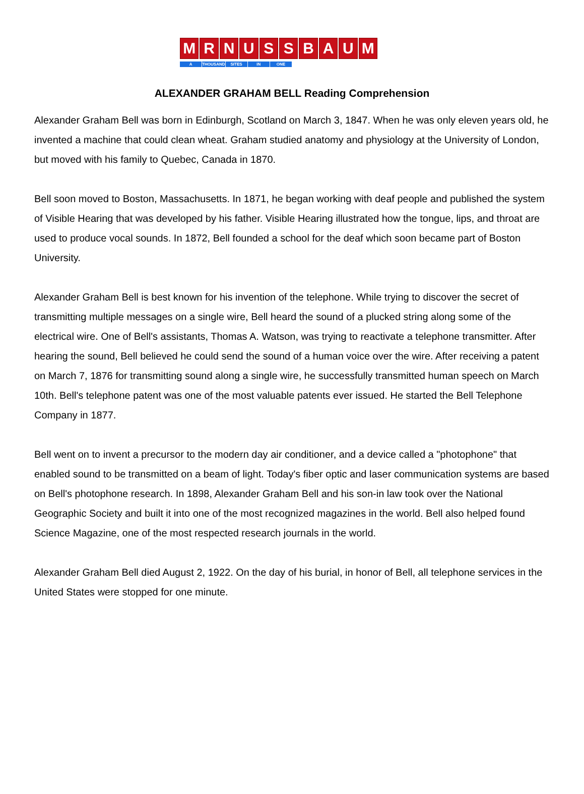MRNUSSBAUM
A THOUSAND SITES IN ONE
ALEXANDER GRAHAM BELL Reading Comprehension
Alexander Graham Bell was born in Edinburgh, Scotland on March 3, 1847. When he was only eleven years old, he invented a machine that could clean wheat. Graham studied anatomy and physiology at the University of London, but moved with his family to Quebec, Canada in 1870.
Bell soon moved to Boston, Massachusetts. In 1871, he began working with deaf people and published the system of Visible Hearing that was developed by his father. Visible Hearing illustrated how the tongue, lips, and throat are used to produce vocal sounds. In 1872, Bell founded a school for the deaf which soon became part of Boston University.
Alexander Graham Bell is best known for his invention of the telephone. While trying to discover the secret of transmitting multiple messages on a single wire, Bell heard the sound of a plucked string along some of the electrical wire. One of Bell's assistants, Thomas A. Watson, was trying to reactivate a telephone transmitter. After hearing the sound, Bell believed he could send the sound of a human voice over the wire. After receiving a patent on March 7, 1876 for transmitting sound along a single wire, he successfully transmitted human speech on March 10th. Bell's telephone patent was one of the most valuable patents ever issued. He started the Bell Telephone Company in 1877.
Bell went on to invent a precursor to the modern day air conditioner, and a device called a "photophone" that enabled sound to be transmitted on a beam of light. Today's fiber optic and laser communication systems are based on Bell's photophone research. In 1898, Alexander Graham Bell and his son-in law took over the National Geographic Society and built it into one of the most recognized magazines in the world. Bell also helped found Science Magazine, one of the most respected research journals in the world.
Alexander Graham Bell died August 2, 1922. On the day of his burial, in honor of Bell, all telephone services in the United States were stopped for one minute.